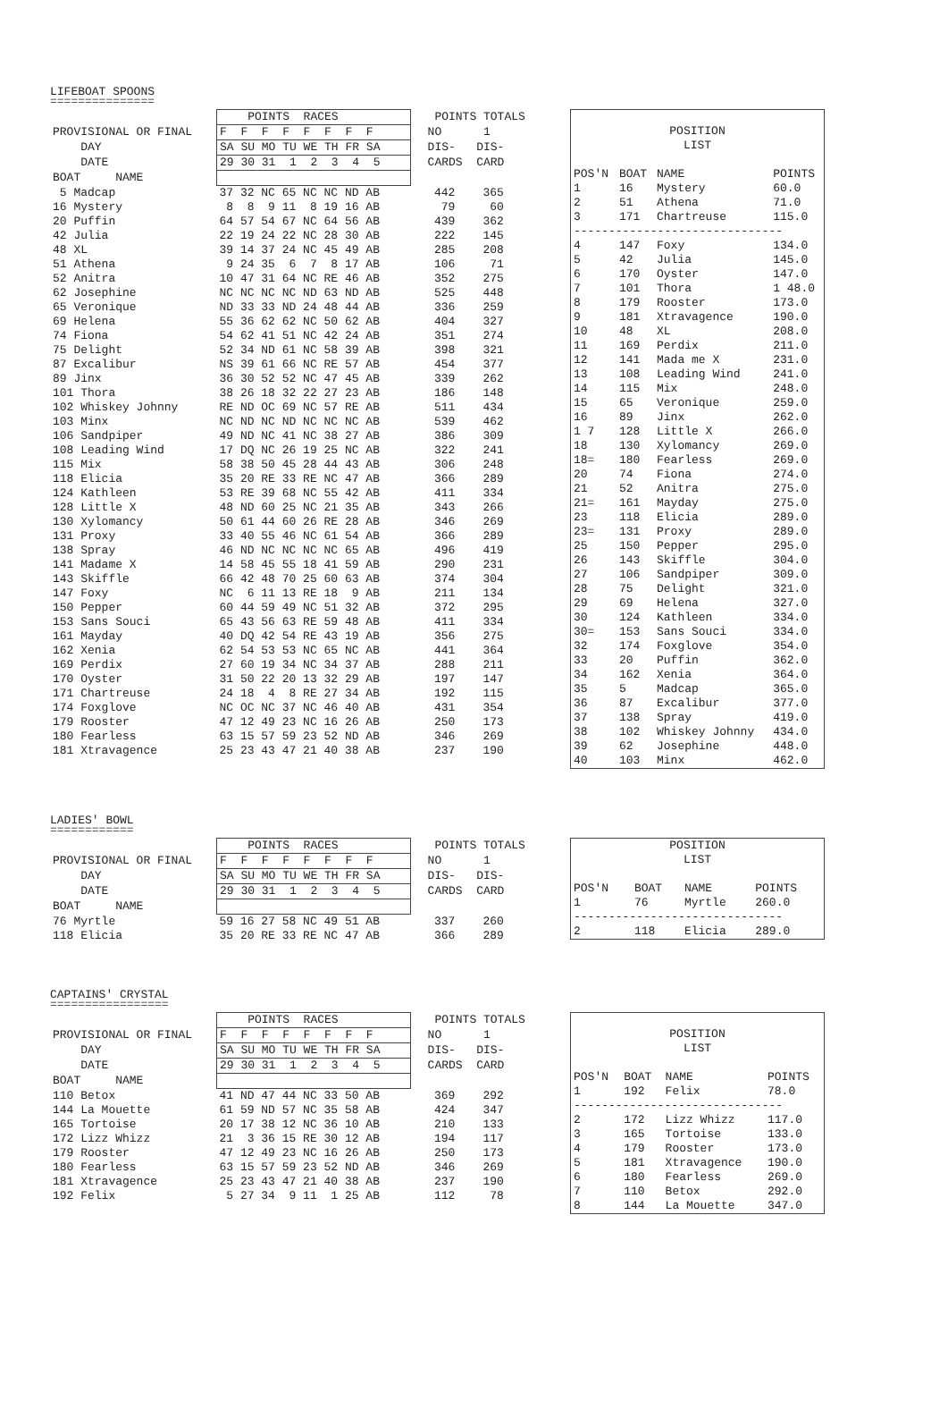LIFEBOAT SPOONS
===============
| | POINTS RACES | POINTS TOTALS |
| --- | --- | --- |
| PROVISIONAL OR FINAL | F F F F F F F F | NO 1 |
| DAY | SA SU MO TU WE TH FR SA | DIS- DIS- |
| DATE | 29 30 31 1 2 3 4 5 | CARDS CARD |
| BOAT NAME | | |
| 5 Madcap | 37 32 NC 65 NC NC ND AB | 442 365 |
| 16 Mystery | 8 8 9 11 8 19 16 AB | 79 60 |
| 20 Puffin | 64 57 54 67 NC 64 56 AB | 439 362 |
| 42 Julia | 22 19 24 22 NC 28 30 AB | 222 145 |
| 48 XL | 39 14 37 24 NC 45 49 AB | 285 208 |
| 51 Athena | 9 24 35 6 7 8 17 AB | 106 71 |
| 52 Anitra | 10 47 31 64 NC RE 46 AB | 352 275 |
| 62 Josephine | NC NC NC NC ND 63 ND AB | 525 448 |
| 65 Veronique | ND 33 33 ND 24 48 44 AB | 336 259 |
| 69 Helena | 55 36 62 62 NC 50 62 AB | 404 327 |
| 74 Fiona | 54 62 41 51 NC 42 24 AB | 351 274 |
| 75 Delight | 52 34 ND 61 NC 58 39 AB | 398 321 |
| 87 Excalibur | NS 39 61 66 NC RE 57 AB | 454 377 |
| 89 Jinx | 36 30 52 52 NC 47 45 AB | 339 262 |
| 101 Thora | 38 26 18 32 22 27 23 AB | 186 148 |
| 102 Whiskey Johnny | RE ND OC 69 NC 57 RE AB | 511 434 |
| 103 Minx | NC ND NC ND NC NC NC AB | 539 462 |
| 106 Sandpiper | 49 ND NC 41 NC 38 27 AB | 386 309 |
| 108 Leading Wind | 17 DQ NC 26 19 25 NC AB | 322 241 |
| 115 Mix | 58 38 50 45 28 44 43 AB | 306 248 |
| 118 Elicia | 35 20 RE 33 RE NC 47 AB | 366 289 |
| 124 Kathleen | 53 RE 39 68 NC 55 42 AB | 411 334 |
| 128 Little X | 48 ND 60 25 NC 21 35 AB | 343 266 |
| 130 Xylomancy | 50 61 44 60 26 RE 28 AB | 346 269 |
| 131 Proxy | 33 40 55 46 NC 61 54 AB | 366 289 |
| 138 Spray | 46 ND NC NC NC NC 65 AB | 496 419 |
| 141 Madame X | 14 58 45 55 18 41 59 AB | 290 231 |
| 143 Skiffle | 66 42 48 70 25 60 63 AB | 374 304 |
| 147 Foxy | NC 6 11 13 RE 18 9 AB | 211 134 |
| 150 Pepper | 60 44 59 49 NC 51 32 AB | 372 295 |
| 153 Sans Souci | 65 43 56 63 RE 59 48 AB | 411 334 |
| 161 Mayday | 40 DQ 42 54 RE 43 19 AB | 356 275 |
| 162 Xenia | 62 54 53 53 NC 65 NC AB | 441 364 |
| 169 Perdix | 27 60 19 34 NC 34 37 AB | 288 211 |
| 170 Oyster | 31 50 22 20 13 32 29 AB | 197 147 |
| 171 Chartreuse | 24 18 4 8 RE 27 34 AB | 192 115 |
| 174 Foxglove | NC OC NC 37 NC 46 40 AB | 431 354 |
| 179 Rooster | 47 12 49 23 NC 16 26 AB | 250 173 |
| 180 Fearless | 63 15 57 59 23 52 ND AB | 346 269 |
| 181 Xtravagence | 25 23 43 47 21 40 38 AB | 237 190 |
| POSITION | | | |
| LIST | | | |
| POS'N | BOAT | NAME | POINTS |
| 1 | 16 | Mystery | 60.0 |
| 2 | 51 | Athena | 71.0 |
| 3 | 171 | Chartreuse | 115.0 |
| ------------------------------ | | | |
| 4 | 147 | Foxy | 134.0 |
| 5 | 42 | Julia | 145.0 |
| 6 | 170 | Oyster | 147.0 |
| 7 | 101 | Thora | 1 48.0 |
| 8 | 179 | Rooster | 173.0 |
| 9 | 181 | Xtravagence | 190.0 |
| 10 | 48 | XL | 208.0 |
| 11 | 169 | Perdix | 211.0 |
| 12 | 141 | Mada me X | 231.0 |
| 13 | 108 | Leading Wind | 241.0 |
| 14 | 115 | Mix | 248.0 |
| 15 | 65 | Veronique | 259.0 |
| 16 | 89 | Jinx | 262.0 |
| 1 7 | 128 | Little X | 266.0 |
| 18 | 130 | Xylomancy | 269.0 |
| 18= | 180 | Fearless | 269.0 |
| 20 | 74 | Fiona | 274.0 |
| 21 | 52 | Anitra | 275.0 |
| 21= | 161 | Mayday | 275.0 |
| 23 | 118 | Elicia | 289.0 |
| 23= | 131 | Proxy | 289.0 |
| 25 | 150 | Pepper | 295.0 |
| 26 | 143 | Skiffle | 304.0 |
| 27 | 106 | Sandpiper | 309.0 |
| 28 | 75 | Delight | 321.0 |
| 29 | 69 | Helena | 327.0 |
| 30 | 124 | Kathleen | 334.0 |
| 30= | 153 | Sans Souci | 334.0 |
| 32 | 174 | Foxglove | 354.0 |
| 33 | 20 | Puffin | 362.0 |
| 34 | 162 | Xenia | 364.0 |
| 35 | 5 | Madcap | 365.0 |
| 36 | 87 | Excalibur | 377.0 |
| 37 | 138 | Spray | 419.0 |
| 38 | 102 | Whiskey Johnny | 434.0 |
| 39 | 62 | Josephine | 448.0 |
| 40 | 103 | Minx | 462.0 |
LADIES' BOWL
============
| | POINTS RACES | POINTS TOTALS |
| --- | --- | --- |
| PROVISIONAL OR FINAL | F F F F F F F F | NO 1 |
| DAY | SA SU MO TU WE TH FR SA | DIS- DIS- |
| DATE | 29 30 31 1 2 3 4 5 | CARDS CARD |
| BOAT NAME | | |
| 76 Myrtle | 59 16 27 58 NC 49 51 AB | 337 260 |
| 118 Elicia | 35 20 RE 33 RE NC 47 AB | 366 289 |
| POSITION | | | |
| LIST | | | |
| POS'N | BOAT | NAME | POINTS |
| 1 | 76 | Myrtle | 260.0 |
| ------------------------------ | | | |
| 2 | 118 | Elicia | 289.0 |
CAPTAINS' CRYSTAL
=================
| | POINTS RACES | POINTS TOTALS |
| --- | --- | --- |
| PROVISIONAL OR FINAL | F F F F F F F F | NO 1 |
| DAY | SA SU MO TU WE TH FR SA | DIS- DIS- |
| DATE | 29 30 31 1 2 3 4 5 | CARDS CARD |
| BOAT NAME | | |
| 110 Betox | 41 ND 47 44 NC 33 50 AB | 369 292 |
| 144 La Mouette | 61 59 ND 57 NC 35 58 AB | 424 347 |
| 165 Tortoise | 20 17 38 12 NC 36 10 AB | 210 133 |
| 172 Lizz Whizz | 21 3 36 15 RE 30 12 AB | 194 117 |
| 179 Rooster | 47 12 49 23 NC 16 26 AB | 250 173 |
| 180 Fearless | 63 15 57 59 23 52 ND AB | 346 269 |
| 181 Xtravagence | 25 23 43 47 21 40 38 AB | 237 190 |
| 192 Felix | 5 27 34 9 11 1 25 AB | 112 78 |
| POSITION | | | |
| LIST | | | |
| POS'N | BOAT | NAME | POINTS |
| 1 | 192 | Felix | 78.0 |
| ------------------------------ | | | |
| 2 | 172 | Lizz Whizz | 117.0 |
| 3 | 165 | Tortoise | 133.0 |
| 4 | 179 | Rooster | 173.0 |
| 5 | 181 | Xtravagence | 190.0 |
| 6 | 180 | Fearless | 269.0 |
| 7 | 110 | Betox | 292.0 |
| 8 | 144 | La Mouette | 347.0 |